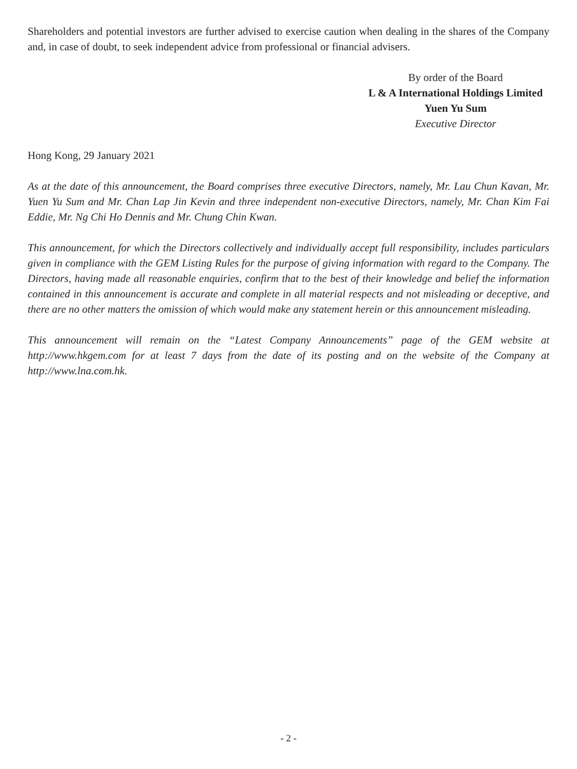Shareholders and potential investors are further advised to exercise caution when dealing in the shares of the Company and, in case of doubt, to seek independent advice from professional or financial advisers.
By order of the Board
L & A International Holdings Limited
Yuen Yu Sum
Executive Director
Hong Kong, 29 January 2021
As at the date of this announcement, the Board comprises three executive Directors, namely, Mr. Lau Chun Kavan, Mr. Yuen Yu Sum and Mr. Chan Lap Jin Kevin and three independent non-executive Directors, namely, Mr. Chan Kim Fai Eddie, Mr. Ng Chi Ho Dennis and Mr. Chung Chin Kwan.
This announcement, for which the Directors collectively and individually accept full responsibility, includes particulars given in compliance with the GEM Listing Rules for the purpose of giving information with regard to the Company. The Directors, having made all reasonable enquiries, confirm that to the best of their knowledge and belief the information contained in this announcement is accurate and complete in all material respects and not misleading or deceptive, and there are no other matters the omission of which would make any statement herein or this announcement misleading.
This announcement will remain on the “Latest Company Announcements” page of the GEM website at http://www.hkgem.com for at least 7 days from the date of its posting and on the website of the Company at http://www.lna.com.hk.
- 2 -